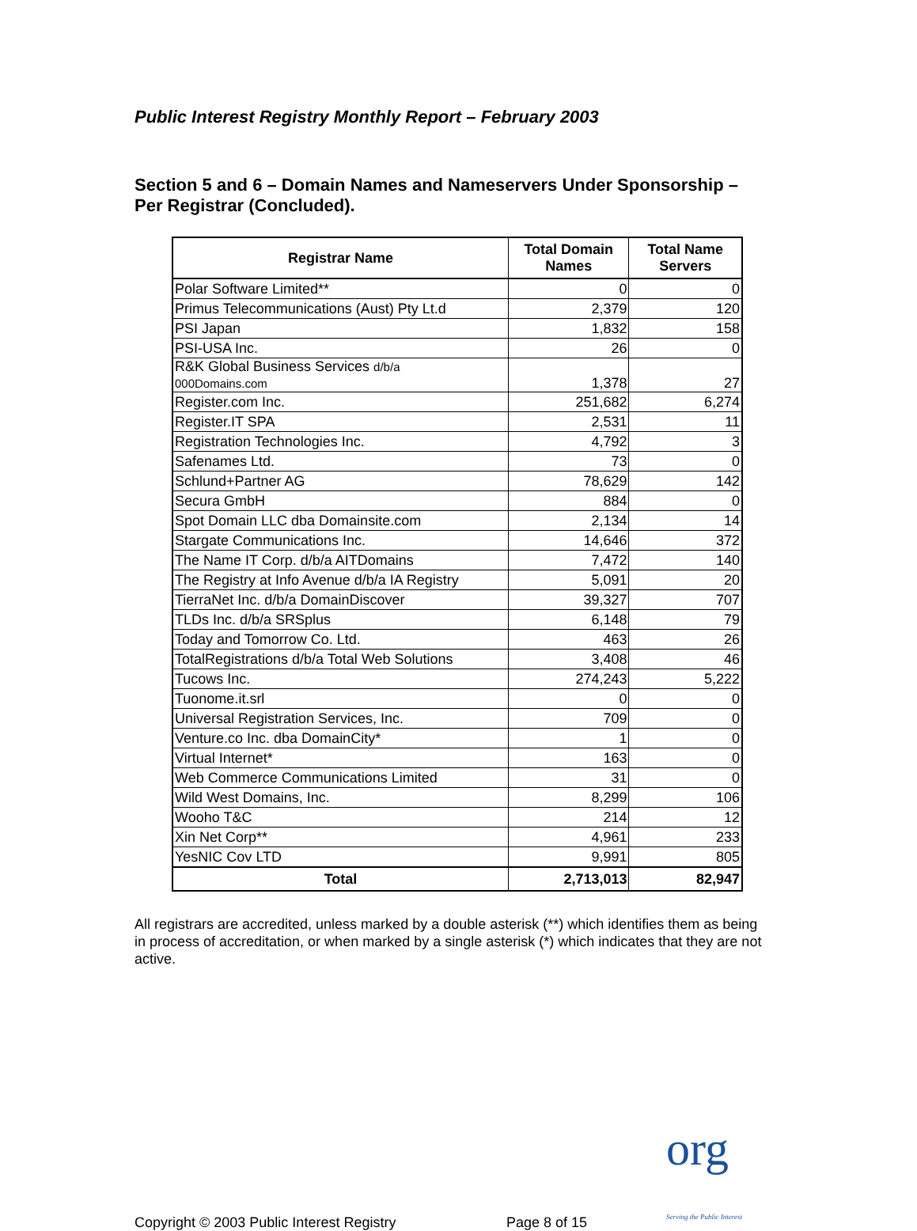Public Interest Registry Monthly Report – February 2003
Section 5 and 6 – Domain Names and Nameservers Under Sponsorship – Per Registrar (Concluded).
| Registrar Name | Total Domain Names | Total Name Servers |
| --- | --- | --- |
| Polar Software Limited** | 0 | 0 |
| Primus Telecommunications (Aust) Pty Lt.d | 2,379 | 120 |
| PSI Japan | 1,832 | 158 |
| PSI-USA Inc. | 26 | 0 |
| R&K Global Business Services d/b/a 000Domains.com | 1,378 | 27 |
| Register.com Inc. | 251,682 | 6,274 |
| Register.IT SPA | 2,531 | 11 |
| Registration Technologies Inc. | 4,792 | 3 |
| Safenames Ltd. | 73 | 0 |
| Schlund+Partner AG | 78,629 | 142 |
| Secura GmbH | 884 | 0 |
| Spot Domain LLC dba Domainsite.com | 2,134 | 14 |
| Stargate Communications Inc. | 14,646 | 372 |
| The Name IT Corp. d/b/a AITDomains | 7,472 | 140 |
| The Registry at Info Avenue d/b/a IA Registry | 5,091 | 20 |
| TierraNet Inc. d/b/a DomainDiscover | 39,327 | 707 |
| TLDs Inc. d/b/a SRSplus | 6,148 | 79 |
| Today and Tomorrow Co. Ltd. | 463 | 26 |
| TotalRegistrations d/b/a Total Web Solutions | 3,408 | 46 |
| Tucows Inc. | 274,243 | 5,222 |
| Tuonome.it.srl | 0 | 0 |
| Universal Registration Services, Inc. | 709 | 0 |
| Venture.co Inc. dba DomainCity* | 1 | 0 |
| Virtual Internet* | 163 | 0 |
| Web Commerce Communications Limited | 31 | 0 |
| Wild West Domains, Inc. | 8,299 | 106 |
| Wooho T&C | 214 | 12 |
| Xin Net Corp** | 4,961 | 233 |
| YesNIC Cov LTD | 9,991 | 805 |
| Total | 2,713,013 | 82,947 |
All registrars are accredited, unless marked by a double asterisk (**) which identifies them as being in process of accreditation, or when marked by a single asterisk (*) which indicates that they are not active.
Copyright © 2003 Public Interest Registry Page 8 of 15 org
Serving the Public Interest